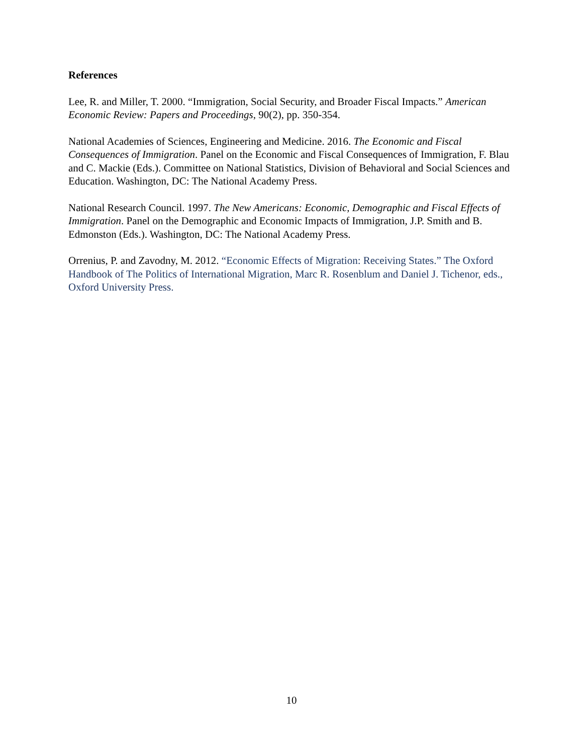References
Lee, R. and Miller, T. 2000. “Immigration, Social Security, and Broader Fiscal Impacts.” American Economic Review: Papers and Proceedings, 90(2), pp. 350-354.
National Academies of Sciences, Engineering and Medicine. 2016. The Economic and Fiscal Consequences of Immigration. Panel on the Economic and Fiscal Consequences of Immigration, F. Blau and C. Mackie (Eds.). Committee on National Statistics, Division of Behavioral and Social Sciences and Education. Washington, DC: The National Academy Press.
National Research Council. 1997. The New Americans: Economic, Demographic and Fiscal Effects of Immigration. Panel on the Demographic and Economic Impacts of Immigration, J.P. Smith and B. Edmonston (Eds.). Washington, DC: The National Academy Press.
Orrenius, P. and Zavodny, M. 2012. “Economic Effects of Migration: Receiving States.” The Oxford Handbook of The Politics of International Migration, Marc R. Rosenblum and Daniel J. Tichenor, eds., Oxford University Press.
10